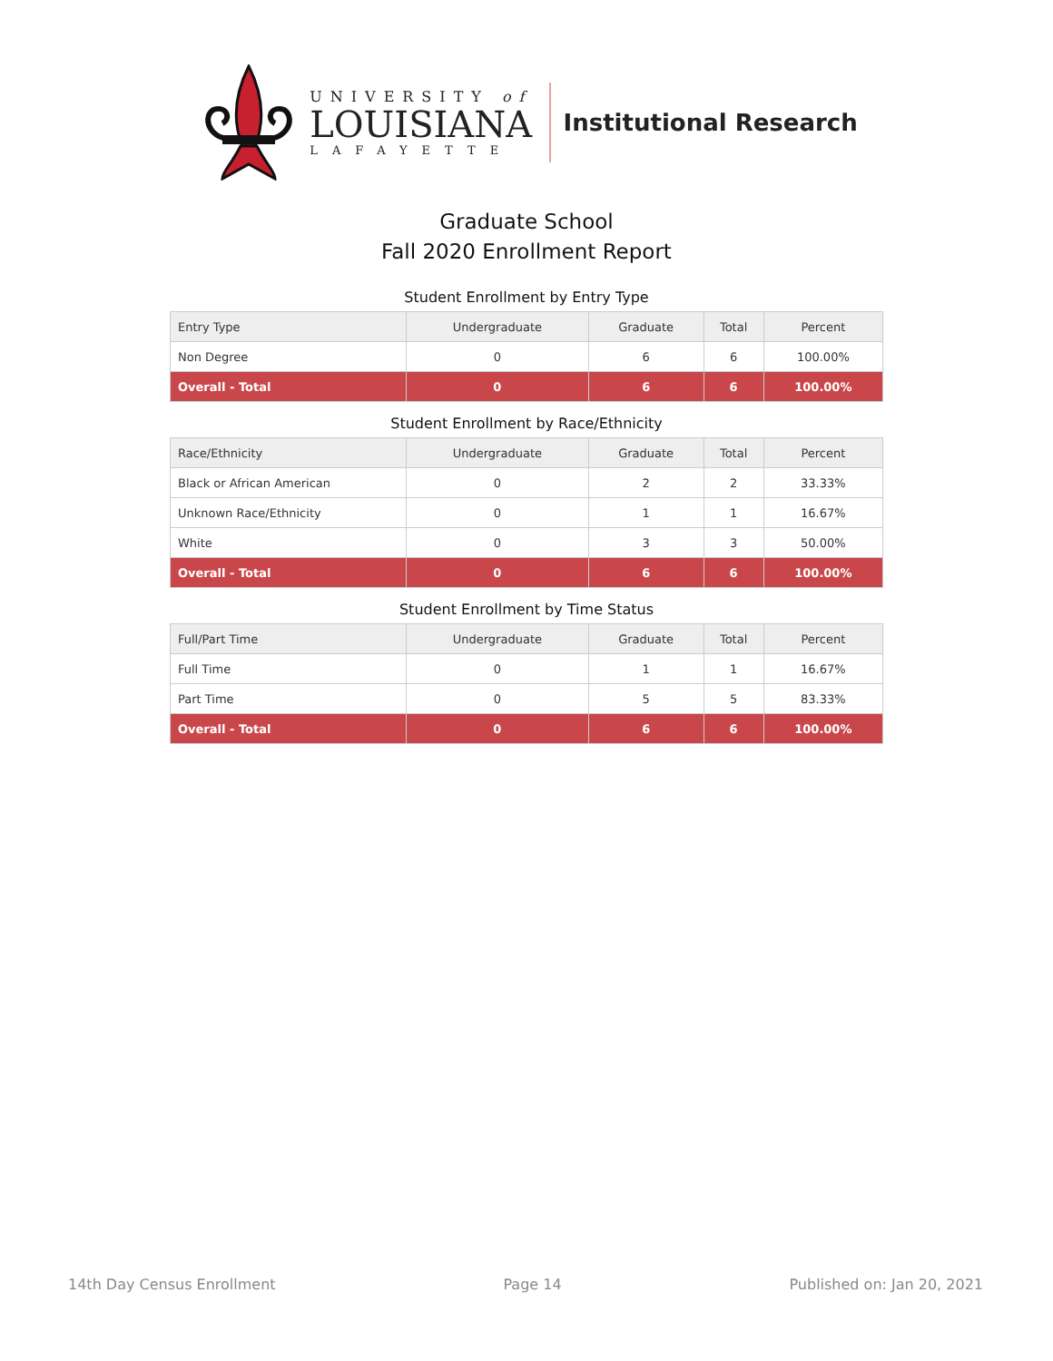UNIVERSITY of
LOUISIANA
LAFAYETTE
Institutional Research
Graduate School
Fall 2020 Enrollment Report
Student Enrollment by Entry Type
| Entry Type | Undergraduate | Graduate | Total | Percent |
| --- | --- | --- | --- | --- |
| Non Degree | 0 | 6 | 6 | 100.00% |
| Overall - Total | 0 | 6 | 6 | 100.00% |
Student Enrollment by Race/Ethnicity
| Race/Ethnicity | Undergraduate | Graduate | Total | Percent |
| --- | --- | --- | --- | --- |
| Black or African American | 0 | 2 | 2 | 33.33% |
| Unknown Race/Ethnicity | 0 | 1 | 1 | 16.67% |
| White | 0 | 3 | 3 | 50.00% |
| Overall - Total | 0 | 6 | 6 | 100.00% |
Student Enrollment by Time Status
| Full/Part Time | Undergraduate | Graduate | Total | Percent |
| --- | --- | --- | --- | --- |
| Full Time | 0 | 1 | 1 | 16.67% |
| Part Time | 0 | 5 | 5 | 83.33% |
| Overall - Total | 0 | 6 | 6 | 100.00% |
14th Day Census Enrollment Page 14 Published on: Jan 20, 2021